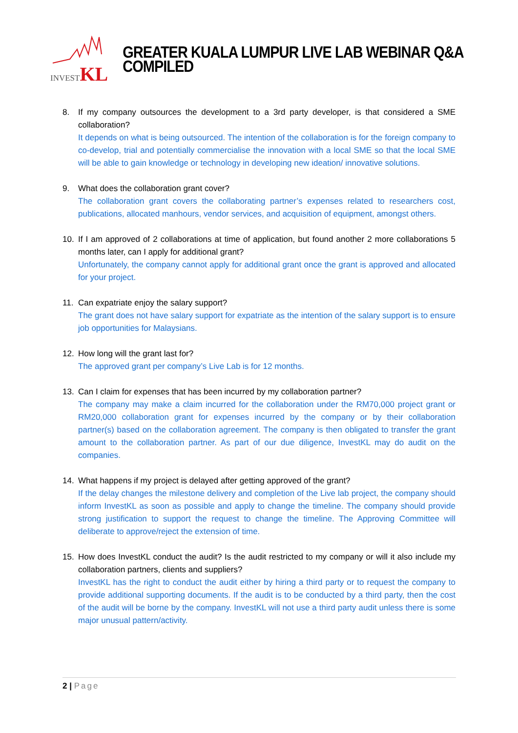INVESTKL
GREATER KUALA LUMPUR LIVE LAB WEBINAR Q&A COMPILED
8. If my company outsources the development to a 3rd party developer, is that considered a SME collaboration?
It depends on what is being outsourced. The intention of the collaboration is for the foreign company to co-develop, trial and potentially commercialise the innovation with a local SME so that the local SME will be able to gain knowledge or technology in developing new ideation/ innovative solutions.
9. What does the collaboration grant cover?
The collaboration grant covers the collaborating partner’s expenses related to researchers cost, publications, allocated manhours, vendor services, and acquisition of equipment, amongst others.
10. If I am approved of 2 collaborations at time of application, but found another 2 more collaborations 5 months later, can I apply for additional grant?
Unfortunately, the company cannot apply for additional grant once the grant is approved and allocated for your project.
11. Can expatriate enjoy the salary support?
The grant does not have salary support for expatriate as the intention of the salary support is to ensure job opportunities for Malaysians.
12. How long will the grant last for?
The approved grant per company’s Live Lab is for 12 months.
13. Can I claim for expenses that has been incurred by my collaboration partner?
The company may make a claim incurred for the collaboration under the RM70,000 project grant or RM20,000 collaboration grant for expenses incurred by the company or by their collaboration partner(s) based on the collaboration agreement. The company is then obligated to transfer the grant amount to the collaboration partner. As part of our due diligence, InvestKL may do audit on the companies.
14. What happens if my project is delayed after getting approved of the grant?
If the delay changes the milestone delivery and completion of the Live lab project, the company should inform InvestKL as soon as possible and apply to change the timeline. The company should provide strong justification to support the request to change the timeline. The Approving Committee will deliberate to approve/reject the extension of time.
15. How does InvestKL conduct the audit? Is the audit restricted to my company or will it also include my collaboration partners, clients and suppliers?
InvestKL has the right to conduct the audit either by hiring a third party or to request the company to provide additional supporting documents. If the audit is to be conducted by a third party, then the cost of the audit will be borne by the company. InvestKL will not use a third party audit unless there is some major unusual pattern/activity.
2 | Page